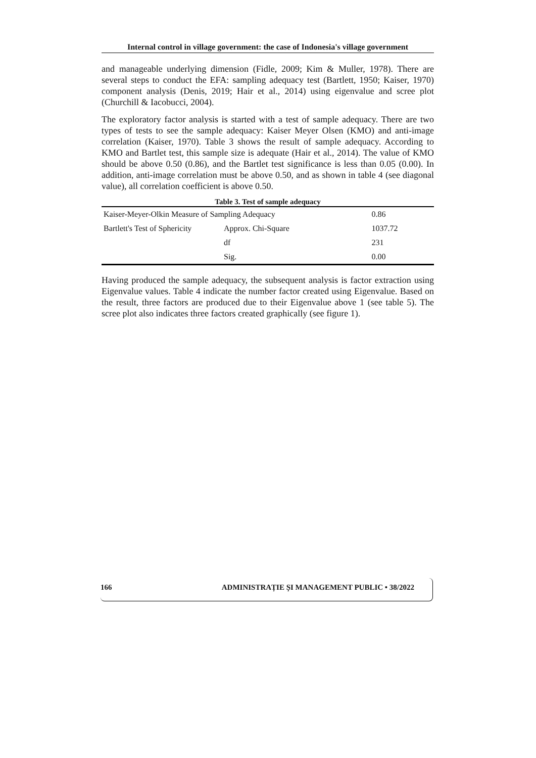Internal control in village government: the case of Indonesia's village government
and manageable underlying dimension (Fidle, 2009; Kim & Muller, 1978). There are several steps to conduct the EFA: sampling adequacy test (Bartlett, 1950; Kaiser, 1970) component analysis (Denis, 2019; Hair et al., 2014) using eigenvalue and scree plot (Churchill & Iacobucci, 2004).
The exploratory factor analysis is started with a test of sample adequacy. There are two types of tests to see the sample adequacy: Kaiser Meyer Olsen (KMO) and anti-image correlation (Kaiser, 1970). Table 3 shows the result of sample adequacy. According to KMO and Bartlet test, this sample size is adequate (Hair et al., 2014). The value of KMO should be above 0.50 (0.86), and the Bartlet test significance is less than 0.05 (0.00). In addition, anti-image correlation must be above 0.50, and as shown in table 4 (see diagonal value), all correlation coefficient is above 0.50.
Table 3. Test of sample adequacy
| Kaiser-Meyer-Olkin Measure of Sampling Adequacy | | 0.86 |
| Bartlett's Test of Sphericity | Approx. Chi-Square | 1037.72 |
| | df | 231 |
| | Sig. | 0.00 |
Having produced the sample adequacy, the subsequent analysis is factor extraction using Eigenvalue values. Table 4 indicate the number factor created using Eigenvalue. Based on the result, three factors are produced due to their Eigenvalue above 1 (see table 5). The scree plot also indicates three factors created graphically (see figure 1).
166 ADMINISTRAȚIE ȘI MANAGEMENT PUBLIC • 38/2022